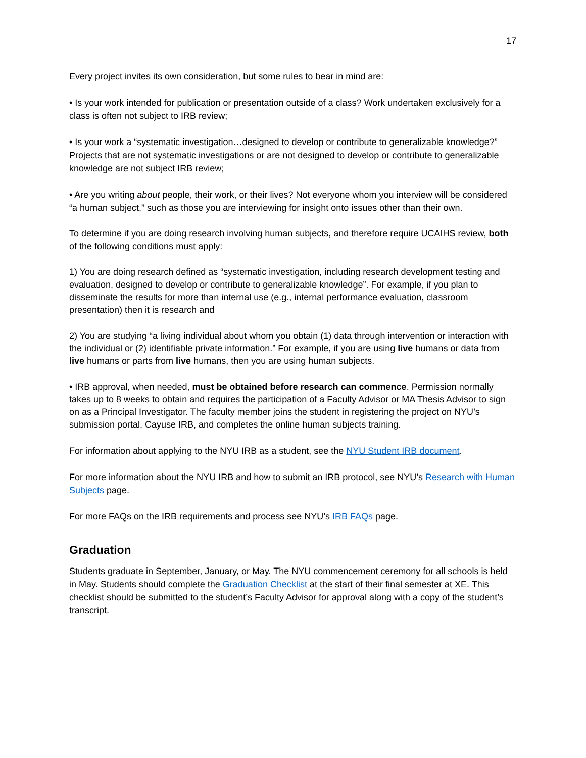17
Every project invites its own consideration, but some rules to bear in mind are:
• Is your work intended for publication or presentation outside of a class? Work undertaken exclusively for a class is often not subject to IRB review;
• Is your work a “systematic investigation…designed to develop or contribute to generalizable knowledge?” Projects that are not systematic investigations or are not designed to develop or contribute to generalizable knowledge are not subject IRB review;
• Are you writing about people, their work, or their lives? Not everyone whom you interview will be considered “a human subject,” such as those you are interviewing for insight onto issues other than their own.
To determine if you are doing research involving human subjects, and therefore require UCAIHS review, both of the following conditions must apply:
1) You are doing research defined as “systematic investigation, including research development testing and evaluation, designed to develop or contribute to generalizable knowledge”. For example, if you plan to disseminate the results for more than internal use (e.g., internal performance evaluation, classroom presentation) then it is research and
2) You are studying “a living individual about whom you obtain (1) data through intervention or interaction with the individual or (2) identifiable private information.” For example, if you are using live humans or data from live humans or parts from live humans, then you are using human subjects.
• IRB approval, when needed, must be obtained before research can commence. Permission normally takes up to 8 weeks to obtain and requires the participation of a Faculty Advisor or MA Thesis Advisor to sign on as a Principal Investigator. The faculty member joins the student in registering the project on NYU’s submission portal, Cayuse IRB, and completes the online human subjects training.
For information about applying to the NYU IRB as a student, see the NYU Student IRB document.
For more information about the NYU IRB and how to submit an IRB protocol, see NYU’s Research with Human Subjects page.
For more FAQs on the IRB requirements and process see NYU’s IRB FAQs page.
Graduation
Students graduate in September, January, or May. The NYU commencement ceremony for all schools is held in May. Students should complete the Graduation Checklist at the start of their final semester at XE. This checklist should be submitted to the student’s Faculty Advisor for approval along with a copy of the student’s transcript.